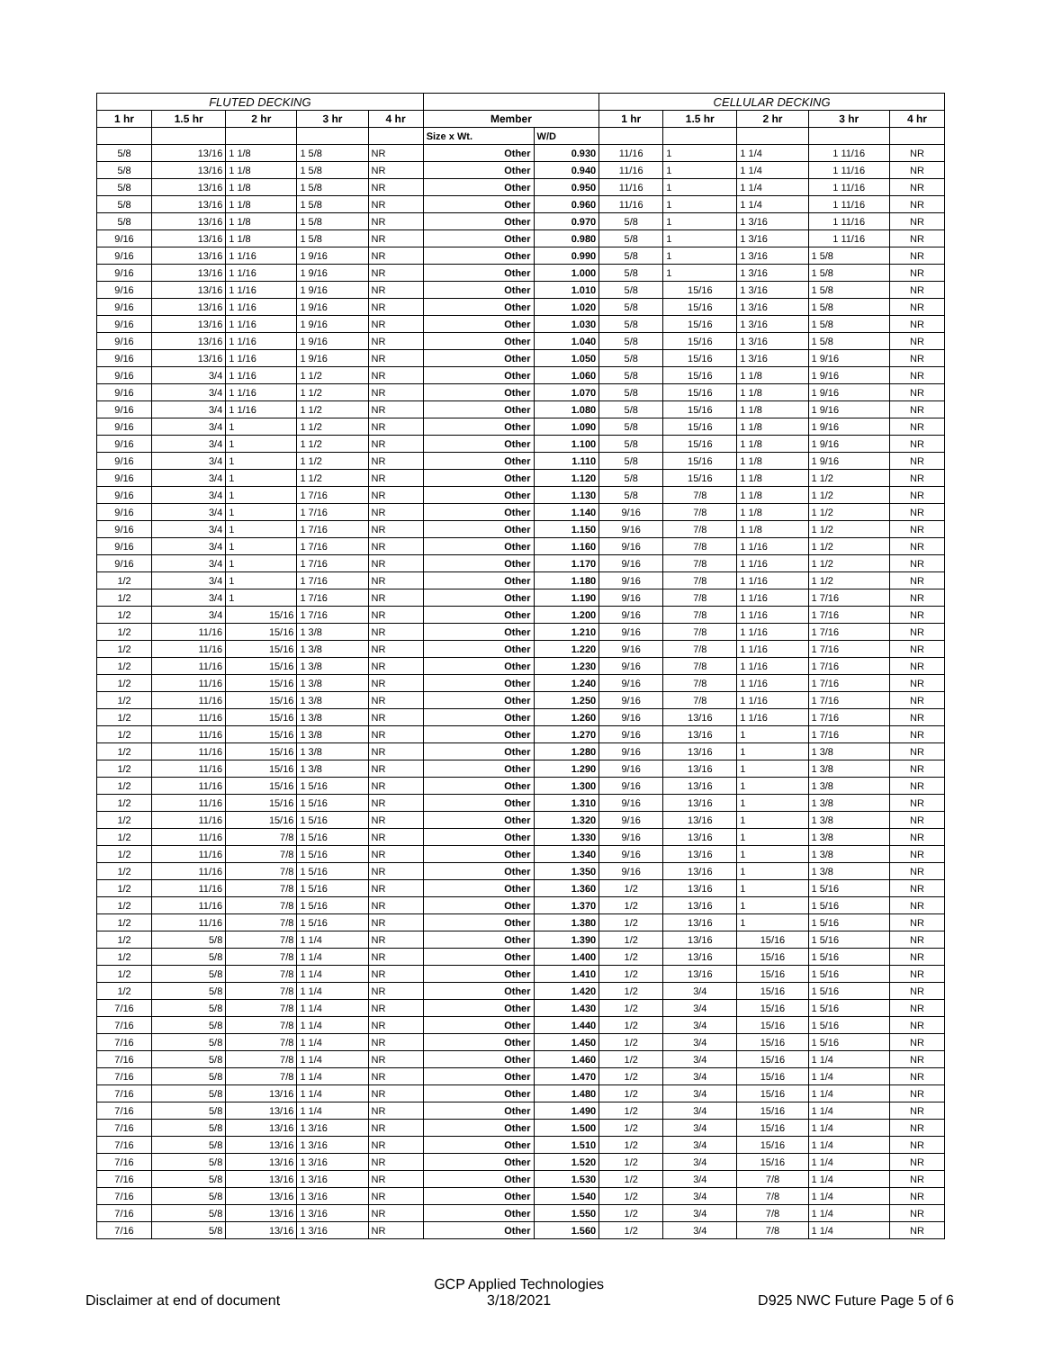| FLUTED DECKING | | | | | | | CELLULAR DECKING | | | | |
| --- | --- | --- | --- | --- | --- | --- | --- | --- | --- | --- | --- |
| 1 hr | 1.5 hr | 2 hr | 3 hr | 4 hr | Member | | 1 hr | 1.5 hr | 2 hr | 3 hr | 4 hr |
| | | | | | Size x Wt. | W/D | | | | | |
| 5/8 | 13/16 | 1 1/8 | 1 5/8 | NR | Other | 0.930 | 11/16 | 1 | 1 1/4 | 1 11/16 | NR |
| 5/8 | 13/16 | 1 1/8 | 1 5/8 | NR | Other | 0.940 | 11/16 | 1 | 1 1/4 | 1 11/16 | NR |
| 5/8 | 13/16 | 1 1/8 | 1 5/8 | NR | Other | 0.950 | 11/16 | 1 | 1 1/4 | 1 11/16 | NR |
| 5/8 | 13/16 | 1 1/8 | 1 5/8 | NR | Other | 0.960 | 11/16 | 1 | 1 1/4 | 1 11/16 | NR |
| 5/8 | 13/16 | 1 1/8 | 1 5/8 | NR | Other | 0.970 | 5/8 | 1 | 1 3/16 | 1 11/16 | NR |
| 9/16 | 13/16 | 1 1/8 | 1 5/8 | NR | Other | 0.980 | 5/8 | 1 | 1 3/16 | 1 11/16 | NR |
| 9/16 | 13/16 | 1 1/16 | 1 9/16 | NR | Other | 0.990 | 5/8 | 1 | 1 3/16 | 1 5/8 | NR |
| 9/16 | 13/16 | 1 1/16 | 1 9/16 | NR | Other | 1.000 | 5/8 | 1 | 1 3/16 | 1 5/8 | NR |
| 9/16 | 13/16 | 1 1/16 | 1 9/16 | NR | Other | 1.010 | 5/8 | 15/16 | 1 3/16 | 1 5/8 | NR |
| 9/16 | 13/16 | 1 1/16 | 1 9/16 | NR | Other | 1.020 | 5/8 | 15/16 | 1 3/16 | 1 5/8 | NR |
| 9/16 | 13/16 | 1 1/16 | 1 9/16 | NR | Other | 1.030 | 5/8 | 15/16 | 1 3/16 | 1 5/8 | NR |
| 9/16 | 13/16 | 1 1/16 | 1 9/16 | NR | Other | 1.040 | 5/8 | 15/16 | 1 3/16 | 1 5/8 | NR |
| 9/16 | 13/16 | 1 1/16 | 1 9/16 | NR | Other | 1.050 | 5/8 | 15/16 | 1 3/16 | 1 9/16 | NR |
| 9/16 | 3/4 | 1 1/16 | 1 1/2 | NR | Other | 1.060 | 5/8 | 15/16 | 1 1/8 | 1 9/16 | NR |
| 9/16 | 3/4 | 1 1/16 | 1 1/2 | NR | Other | 1.070 | 5/8 | 15/16 | 1 1/8 | 1 9/16 | NR |
| 9/16 | 3/4 | 1 1/16 | 1 1/2 | NR | Other | 1.080 | 5/8 | 15/16 | 1 1/8 | 1 9/16 | NR |
| 9/16 | 3/4 | 1 | 1 1/2 | NR | Other | 1.090 | 5/8 | 15/16 | 1 1/8 | 1 9/16 | NR |
| 9/16 | 3/4 | 1 | 1 1/2 | NR | Other | 1.100 | 5/8 | 15/16 | 1 1/8 | 1 9/16 | NR |
| 9/16 | 3/4 | 1 | 1 1/2 | NR | Other | 1.110 | 5/8 | 15/16 | 1 1/8 | 1 9/16 | NR |
| 9/16 | 3/4 | 1 | 1 1/2 | NR | Other | 1.120 | 5/8 | 15/16 | 1 1/8 | 1 1/2 | NR |
| 9/16 | 3/4 | 1 | 1 7/16 | NR | Other | 1.130 | 5/8 | 7/8 | 1 1/8 | 1 1/2 | NR |
| 9/16 | 3/4 | 1 | 1 7/16 | NR | Other | 1.140 | 9/16 | 7/8 | 1 1/8 | 1 1/2 | NR |
| 9/16 | 3/4 | 1 | 1 7/16 | NR | Other | 1.150 | 9/16 | 7/8 | 1 1/8 | 1 1/2 | NR |
| 9/16 | 3/4 | 1 | 1 7/16 | NR | Other | 1.160 | 9/16 | 7/8 | 1 1/16 | 1 1/2 | NR |
| 9/16 | 3/4 | 1 | 1 7/16 | NR | Other | 1.170 | 9/16 | 7/8 | 1 1/16 | 1 1/2 | NR |
| 1/2 | 3/4 | 1 | 1 7/16 | NR | Other | 1.180 | 9/16 | 7/8 | 1 1/16 | 1 1/2 | NR |
| 1/2 | 3/4 | 1 | 1 7/16 | NR | Other | 1.190 | 9/16 | 7/8 | 1 1/16 | 1 7/16 | NR |
| 1/2 | 3/4 | 15/16 | 1 7/16 | NR | Other | 1.200 | 9/16 | 7/8 | 1 1/16 | 1 7/16 | NR |
| 1/2 | 11/16 | 15/16 | 1 3/8 | NR | Other | 1.210 | 9/16 | 7/8 | 1 1/16 | 1 7/16 | NR |
| 1/2 | 11/16 | 15/16 | 1 3/8 | NR | Other | 1.220 | 9/16 | 7/8 | 1 1/16 | 1 7/16 | NR |
| 1/2 | 11/16 | 15/16 | 1 3/8 | NR | Other | 1.230 | 9/16 | 7/8 | 1 1/16 | 1 7/16 | NR |
| 1/2 | 11/16 | 15/16 | 1 3/8 | NR | Other | 1.240 | 9/16 | 7/8 | 1 1/16 | 1 7/16 | NR |
| 1/2 | 11/16 | 15/16 | 1 3/8 | NR | Other | 1.250 | 9/16 | 7/8 | 1 1/16 | 1 7/16 | NR |
| 1/2 | 11/16 | 15/16 | 1 3/8 | NR | Other | 1.260 | 9/16 | 13/16 | 1 1/16 | 1 7/16 | NR |
| 1/2 | 11/16 | 15/16 | 1 3/8 | NR | Other | 1.270 | 9/16 | 13/16 | 1 | 1 7/16 | NR |
| 1/2 | 11/16 | 15/16 | 1 3/8 | NR | Other | 1.280 | 9/16 | 13/16 | 1 | 1 3/8 | NR |
| 1/2 | 11/16 | 15/16 | 1 3/8 | NR | Other | 1.290 | 9/16 | 13/16 | 1 | 1 3/8 | NR |
| 1/2 | 11/16 | 15/16 | 1 5/16 | NR | Other | 1.300 | 9/16 | 13/16 | 1 | 1 3/8 | NR |
| 1/2 | 11/16 | 15/16 | 1 5/16 | NR | Other | 1.310 | 9/16 | 13/16 | 1 | 1 3/8 | NR |
| 1/2 | 11/16 | 15/16 | 1 5/16 | NR | Other | 1.320 | 9/16 | 13/16 | 1 | 1 3/8 | NR |
| 1/2 | 11/16 | 7/8 | 1 5/16 | NR | Other | 1.330 | 9/16 | 13/16 | 1 | 1 3/8 | NR |
| 1/2 | 11/16 | 7/8 | 1 5/16 | NR | Other | 1.340 | 9/16 | 13/16 | 1 | 1 3/8 | NR |
| 1/2 | 11/16 | 7/8 | 1 5/16 | NR | Other | 1.350 | 9/16 | 13/16 | 1 | 1 3/8 | NR |
| 1/2 | 11/16 | 7/8 | 1 5/16 | NR | Other | 1.360 | 1/2 | 13/16 | 1 | 1 5/16 | NR |
| 1/2 | 11/16 | 7/8 | 1 5/16 | NR | Other | 1.370 | 1/2 | 13/16 | 1 | 1 5/16 | NR |
| 1/2 | 11/16 | 7/8 | 1 5/16 | NR | Other | 1.380 | 1/2 | 13/16 | 1 | 1 5/16 | NR |
| 1/2 | 5/8 | 7/8 | 1 1/4 | NR | Other | 1.390 | 1/2 | 13/16 | 15/16 | 1 5/16 | NR |
| 1/2 | 5/8 | 7/8 | 1 1/4 | NR | Other | 1.400 | 1/2 | 13/16 | 15/16 | 1 5/16 | NR |
| 1/2 | 5/8 | 7/8 | 1 1/4 | NR | Other | 1.410 | 1/2 | 13/16 | 15/16 | 1 5/16 | NR |
| 1/2 | 5/8 | 7/8 | 1 1/4 | NR | Other | 1.420 | 1/2 | 3/4 | 15/16 | 1 5/16 | NR |
| 7/16 | 5/8 | 7/8 | 1 1/4 | NR | Other | 1.430 | 1/2 | 3/4 | 15/16 | 1 5/16 | NR |
| 7/16 | 5/8 | 7/8 | 1 1/4 | NR | Other | 1.440 | 1/2 | 3/4 | 15/16 | 1 5/16 | NR |
| 7/16 | 5/8 | 7/8 | 1 1/4 | NR | Other | 1.450 | 1/2 | 3/4 | 15/16 | 1 5/16 | NR |
| 7/16 | 5/8 | 7/8 | 1 1/4 | NR | Other | 1.460 | 1/2 | 3/4 | 15/16 | 1 1/4 | NR |
| 7/16 | 5/8 | 7/8 | 1 1/4 | NR | Other | 1.470 | 1/2 | 3/4 | 15/16 | 1 1/4 | NR |
| 7/16 | 5/8 | 13/16 | 1 1/4 | NR | Other | 1.480 | 1/2 | 3/4 | 15/16 | 1 1/4 | NR |
| 7/16 | 5/8 | 13/16 | 1 1/4 | NR | Other | 1.490 | 1/2 | 3/4 | 15/16 | 1 1/4 | NR |
| 7/16 | 5/8 | 13/16 | 1 3/16 | NR | Other | 1.500 | 1/2 | 3/4 | 15/16 | 1 1/4 | NR |
| 7/16 | 5/8 | 13/16 | 1 3/16 | NR | Other | 1.510 | 1/2 | 3/4 | 15/16 | 1 1/4 | NR |
| 7/16 | 5/8 | 13/16 | 1 3/16 | NR | Other | 1.520 | 1/2 | 3/4 | 15/16 | 1 1/4 | NR |
| 7/16 | 5/8 | 13/16 | 1 3/16 | NR | Other | 1.530 | 1/2 | 3/4 | 7/8 | 1 1/4 | NR |
| 7/16 | 5/8 | 13/16 | 1 3/16 | NR | Other | 1.540 | 1/2 | 3/4 | 7/8 | 1 1/4 | NR |
| 7/16 | 5/8 | 13/16 | 1 3/16 | NR | Other | 1.550 | 1/2 | 3/4 | 7/8 | 1 1/4 | NR |
| 7/16 | 5/8 | 13/16 | 1 3/16 | NR | Other | 1.560 | 1/2 | 3/4 | 7/8 | 1 1/4 | NR |
Disclaimer at end of document GCP Applied Technologies
3/18/2021 D925 NWC Future Page 5 of 6